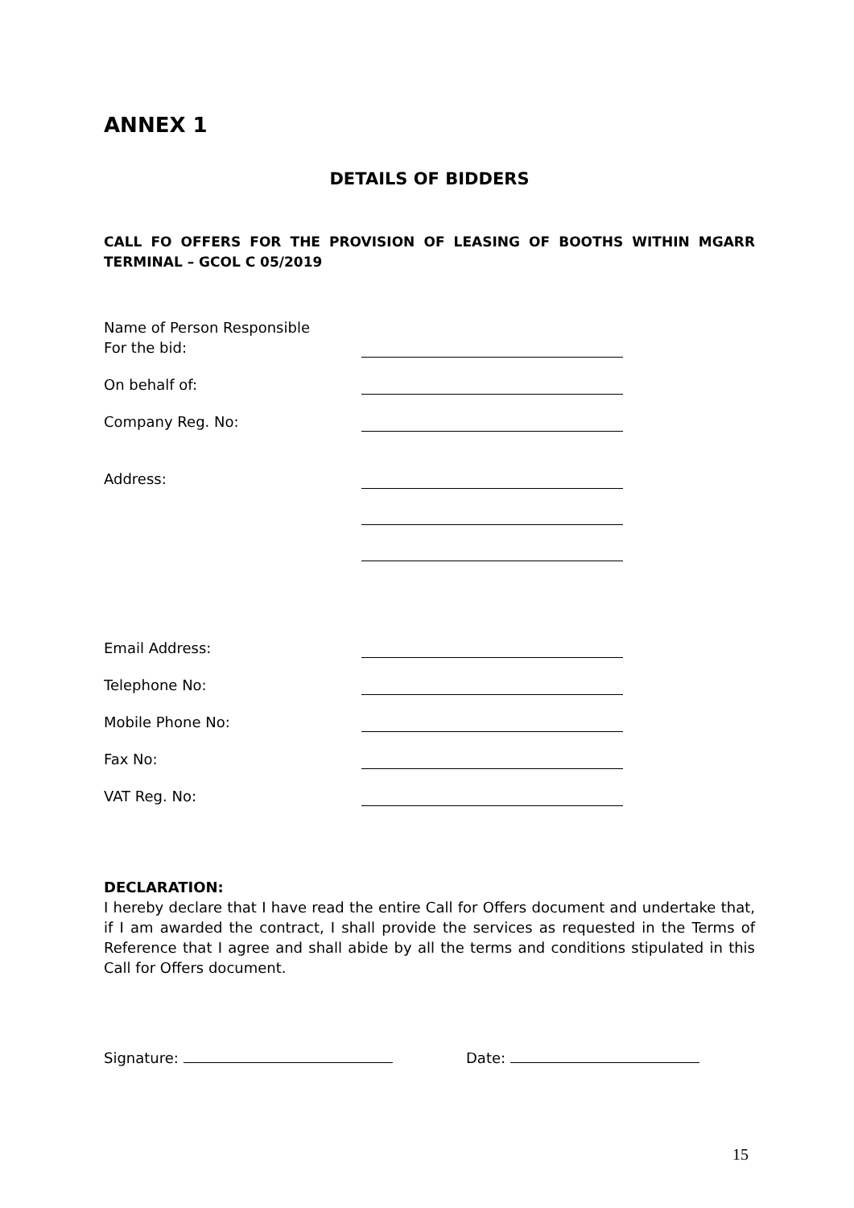ANNEX 1
DETAILS OF BIDDERS
CALL FO OFFERS FOR THE PROVISION OF LEASING OF BOOTHS WITHIN MGARR TERMINAL – GCOL C 05/2019
Name of Person Responsible
For the bid:
On behalf of:
Company Reg. No:
Address:
Email Address:
Telephone No:
Mobile Phone No:
Fax No:
VAT Reg. No:
DECLARATION:
I hereby declare that I have read the entire Call for Offers document and undertake that, if I am awarded the contract, I shall provide the services as requested in the Terms of Reference that I agree and shall abide by all the terms and conditions stipulated in this Call for Offers document.
Signature: Date:
15